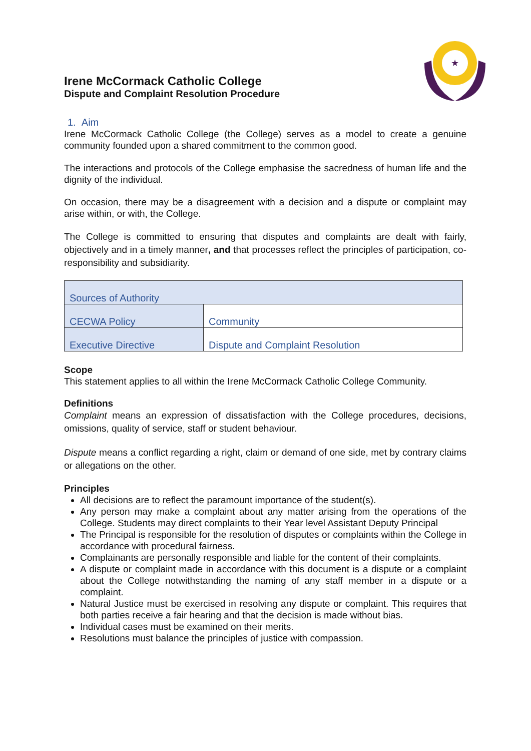★
Irene McCormack Catholic College
Dispute and Complaint Resolution Procedure
1. Aim
Irene McCormack Catholic College (the College) serves as a model to create a genuine community founded upon a shared commitment to the common good.
The interactions and protocols of the College emphasise the sacredness of human life and the dignity of the individual.
On occasion, there may be a disagreement with a decision and a dispute or complaint may arise within, or with, the College.
The College is committed to ensuring that disputes and complaints are dealt with fairly, objectively and in a timely manner, and that processes reflect the principles of participation, co-responsibility and subsidiarity.
| Sources of Authority | |
| CECWA Policy | Community |
| Executive Directive | Dispute and Complaint Resolution |
Scope
This statement applies to all within the Irene McCormack Catholic College Community.
Definitions
Complaint means an expression of dissatisfaction with the College procedures, decisions, omissions, quality of service, staff or student behaviour.
Dispute means a conflict regarding a right, claim or demand of one side, met by contrary claims or allegations on the other.
Principles
All decisions are to reflect the paramount importance of the student(s).
Any person may make a complaint about any matter arising from the operations of the College. Students may direct complaints to their Year level Assistant Deputy Principal
The Principal is responsible for the resolution of disputes or complaints within the College in accordance with procedural fairness.
Complainants are personally responsible and liable for the content of their complaints.
A dispute or complaint made in accordance with this document is a dispute or a complaint about the College notwithstanding the naming of any staff member in a dispute or a complaint.
Natural Justice must be exercised in resolving any dispute or complaint. This requires that both parties receive a fair hearing and that the decision is made without bias.
Individual cases must be examined on their merits.
Resolutions must balance the principles of justice with compassion.